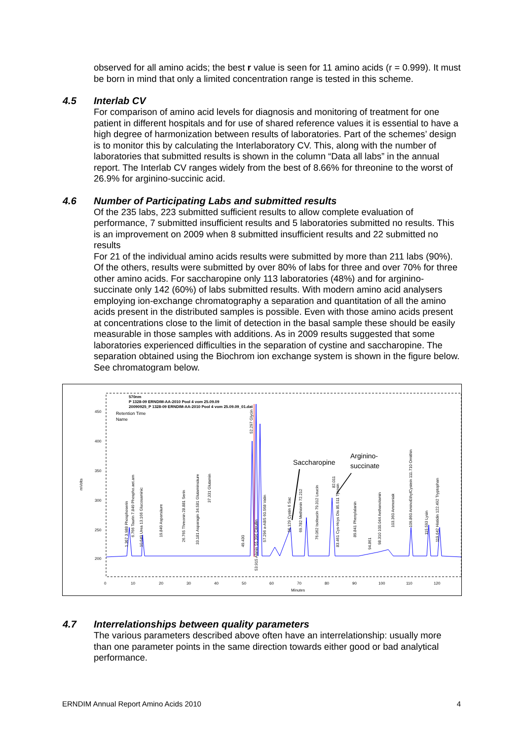observed for all amino acids; the best r value is seen for 11 amino acids (r = 0.999). It must be born in mind that only a limited concentration range is tested in this scheme.
4.5 Interlab CV
For comparison of amino acid levels for diagnosis and monitoring of treatment for one patient in different hospitals and for use of shared reference values it is essential to have a high degree of harmonization between results of laboratories. Part of the schemes’ design is to monitor this by calculating the Interlaboratory CV. This, along with the number of laboratories that submitted results is shown in the column “Data all labs” in the annual report. The Interlab CV ranges widely from the best of 8.66% for threonine to the worst of 26.9% for arginino-succinic acid.
4.6 Number of Participating Labs and submitted results
Of the 235 labs, 223 submitted sufficient results to allow complete evaluation of performance, 7 submitted insufficient results and 5 laboratories submitted no results. This is an improvement on 2009 when 8 submitted insufficient results and 22 submitted no results
For 21 of the individual amino acids results were submitted by more than 211 labs (90%). Of the others, results were submitted by over 80% of labs for three and over 70% for three other amino acids. For saccharopine only 113 laboratories (48%) and for arginino-succinate only 142 (60%) of labs submitted results. With modern amino acid analysers employing ion-exchange chromatography a separation and quantitation of all the amino acids present in the distributed samples is possible. Even with those amino acids present at concentrations close to the limit of detection in the basal sample these should be easily measurable in those samples with additions. As in 2009 results suggested that some laboratories experienced difficulties in the separation of cystine and saccharopine. The separation obtained using the Biochrom ion exchange system is shown in the figure below. See chromatogram below.
570nm
P 1328-09 ERNDIM-AA-2010 Pool 4 vom 25.09.09
20090925_P 1328-09 ERNDIM-AA-2010 Pool 4 vom 25.09.09_01.dat
Retention Time
Name
450
400
350
300
250
200
mVolts
0
10
20
30
40
50
60
70
80
90
100
110
120
Minutes
Saccharopine
Arginino-
succinate
1.367 3.988 Phosphoserin
6.766 Taurin 7.849 Phospho.aet.am
10.649 Urea 13.166 Glucosaminic
19.849 Asparsäure
26.765 Threonin 28.881 Serin
33.181 Asparagin 34.581 Glutaminsäure
37.331 Glutamin
49.430
52.297 Glycin
53.915 Alanin 55.396 Citrullin
57.296 a-ABS 60.568 Valin
66.129 Cystin 6 Sac
69.782 Methionin 72.212
76.062 Isoleucin 79.312 Leucin
82.011
83.461 Cys-Hcys Dis 85.511 Tyrosin
89.841 Phenylalanin
94.861
98.310 100.044 Aethanolamin
103.360 Ammoniak
109.860 AminoEthylCystein 111.710 Ornithin
115.593 Lysin
119.642 Histidin 122.492 Tryptophan
4.7 Interrelationships between quality parameters
The various parameters described above often have an interrelationship: usually more than one parameter points in the same direction towards either good or bad analytical performance.
ERNDIM Annual Report Amino Acids 2010 4